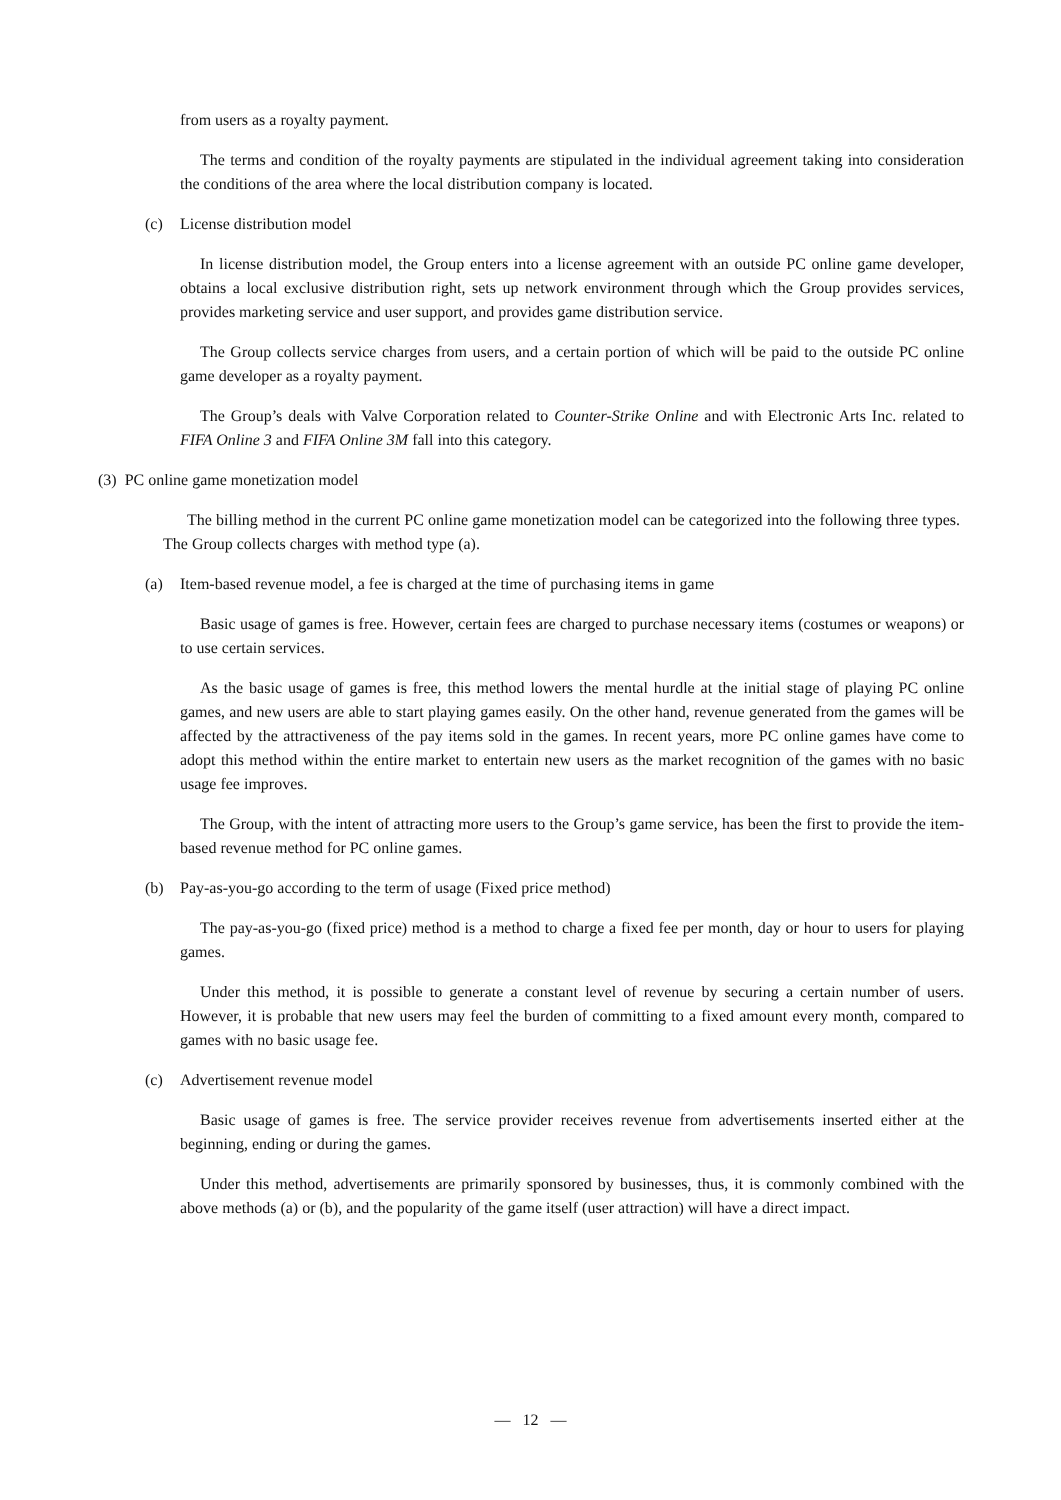from users as a royalty payment.
The terms and condition of the royalty payments are stipulated in the individual agreement taking into consideration the conditions of the area where the local distribution company is located.
(c) License distribution model
In license distribution model, the Group enters into a license agreement with an outside PC online game developer, obtains a local exclusive distribution right, sets up network environment through which the Group provides services, provides marketing service and user support, and provides game distribution service.
The Group collects service charges from users, and a certain portion of which will be paid to the outside PC online game developer as a royalty payment.
The Group’s deals with Valve Corporation related to Counter-Strike Online and with Electronic Arts Inc. related to FIFA Online 3 and FIFA Online 3M fall into this category.
(3) PC online game monetization model
The billing method in the current PC online game monetization model can be categorized into the following three types. The Group collects charges with method type (a).
(a) Item-based revenue model, a fee is charged at the time of purchasing items in game
Basic usage of games is free. However, certain fees are charged to purchase necessary items (costumes or weapons) or to use certain services.
As the basic usage of games is free, this method lowers the mental hurdle at the initial stage of playing PC online games, and new users are able to start playing games easily. On the other hand, revenue generated from the games will be affected by the attractiveness of the pay items sold in the games. In recent years, more PC online games have come to adopt this method within the entire market to entertain new users as the market recognition of the games with no basic usage fee improves.
The Group, with the intent of attracting more users to the Group’s game service, has been the first to provide the item-based revenue method for PC online games.
(b) Pay-as-you-go according to the term of usage (Fixed price method)
The pay-as-you-go (fixed price) method is a method to charge a fixed fee per month, day or hour to users for playing games.
Under this method, it is possible to generate a constant level of revenue by securing a certain number of users. However, it is probable that new users may feel the burden of committing to a fixed amount every month, compared to games with no basic usage fee.
(c) Advertisement revenue model
Basic usage of games is free. The service provider receives revenue from advertisements inserted either at the beginning, ending or during the games.
Under this method, advertisements are primarily sponsored by businesses, thus, it is commonly combined with the above methods (a) or (b), and the popularity of the game itself (user attraction) will have a direct impact.
― 12 ―